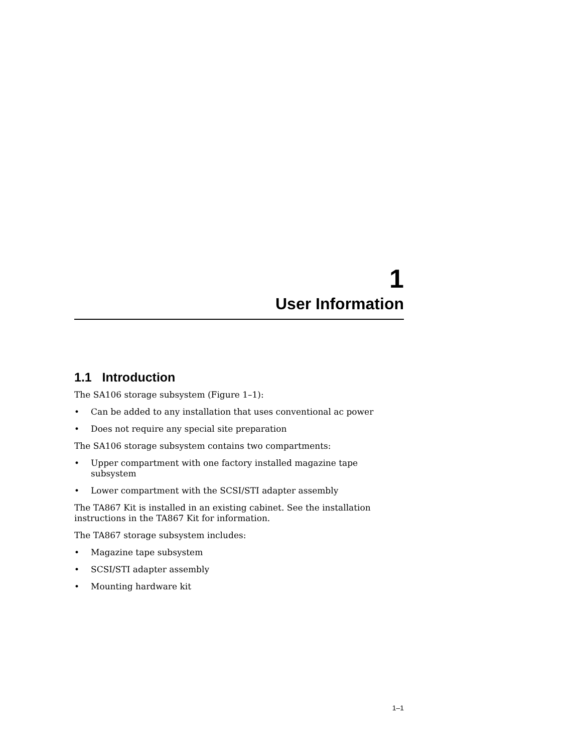1
User Information
1.1 Introduction
The SA106 storage subsystem (Figure 1–1):
• Can be added to any installation that uses conventional ac power
• Does not require any special site preparation
The SA106 storage subsystem contains two compartments:
• Upper compartment with one factory installed magazine tape subsystem
• Lower compartment with the SCSI/STI adapter assembly
The TA867 Kit is installed in an existing cabinet. See the installation instructions in the TA867 Kit for information.
The TA867 storage subsystem includes:
• Magazine tape subsystem
• SCSI/STI adapter assembly
• Mounting hardware kit
1–1